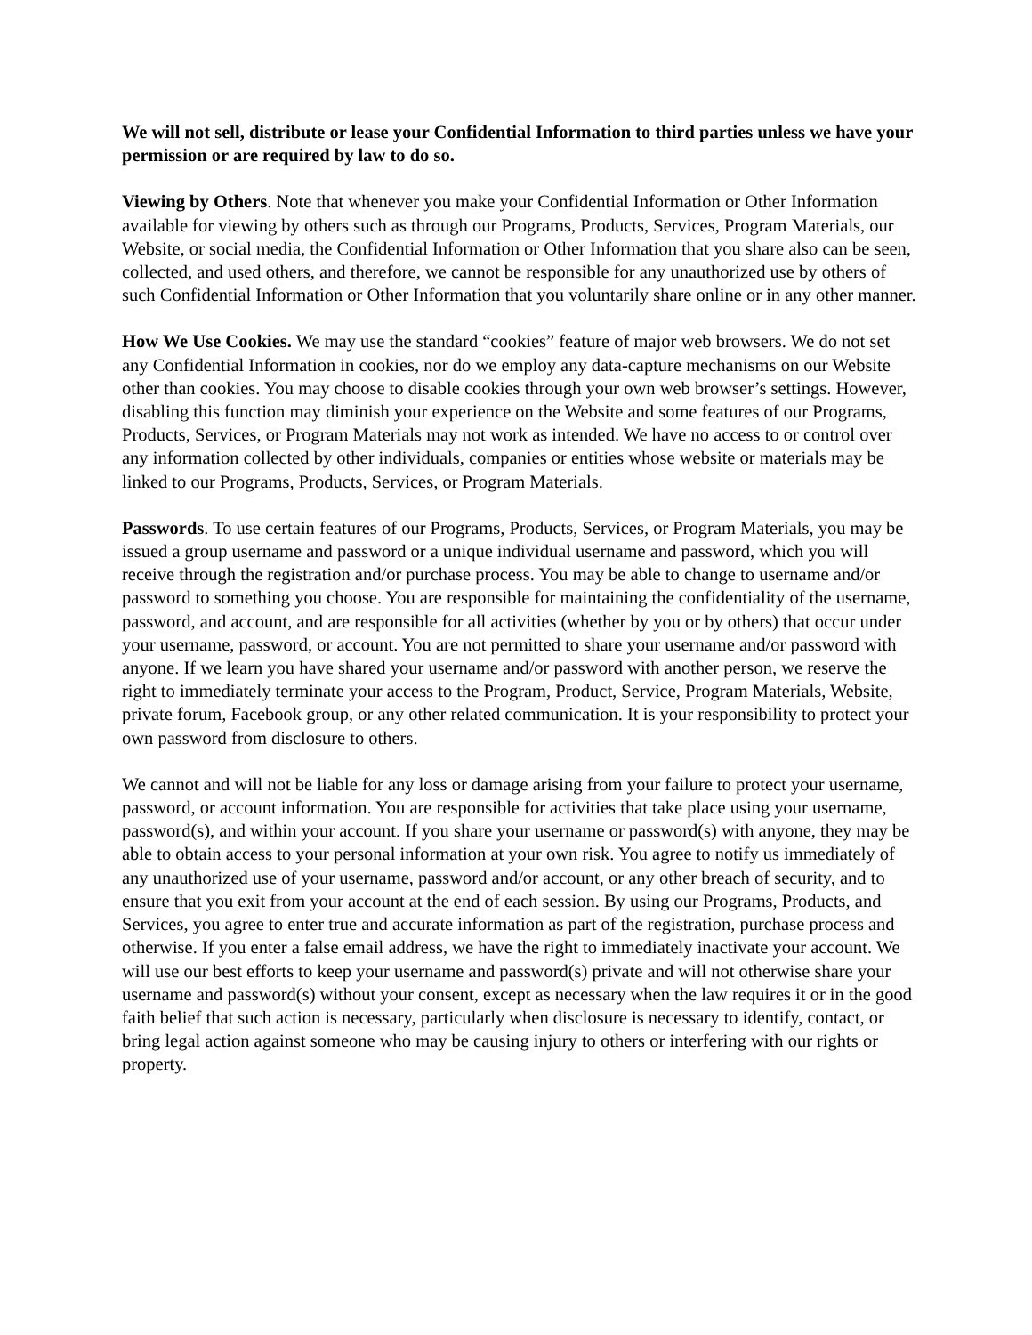We will not sell, distribute or lease your Confidential Information to third parties unless we have your permission or are required by law to do so.
Viewing by Others. Note that whenever you make your Confidential Information or Other Information available for viewing by others such as through our Programs, Products, Services, Program Materials, our Website, or social media, the Confidential Information or Other Information that you share also can be seen, collected, and used others, and therefore, we cannot be responsible for any unauthorized use by others of such Confidential Information or Other Information that you voluntarily share online or in any other manner.
How We Use Cookies. We may use the standard “cookies” feature of major web browsers. We do not set any Confidential Information in cookies, nor do we employ any data-capture mechanisms on our Website other than cookies. You may choose to disable cookies through your own web browser’s settings. However, disabling this function may diminish your experience on the Website and some features of our Programs, Products, Services, or Program Materials may not work as intended. We have no access to or control over any information collected by other individuals, companies or entities whose website or materials may be linked to our Programs, Products, Services, or Program Materials.
Passwords. To use certain features of our Programs, Products, Services, or Program Materials, you may be issued a group username and password or a unique individual username and password, which you will receive through the registration and/or purchase process. You may be able to change to username and/or password to something you choose. You are responsible for maintaining the confidentiality of the username, password, and account, and are responsible for all activities (whether by you or by others) that occur under your username, password, or account. You are not permitted to share your username and/or password with anyone. If we learn you have shared your username and/or password with another person, we reserve the right to immediately terminate your access to the Program, Product, Service, Program Materials, Website, private forum, Facebook group, or any other related communication. It is your responsibility to protect your own password from disclosure to others.
We cannot and will not be liable for any loss or damage arising from your failure to protect your username, password, or account information. You are responsible for activities that take place using your username, password(s), and within your account. If you share your username or password(s) with anyone, they may be able to obtain access to your personal information at your own risk. You agree to notify us immediately of any unauthorized use of your username, password and/or account, or any other breach of security, and to ensure that you exit from your account at the end of each session. By using our Programs, Products, and Services, you agree to enter true and accurate information as part of the registration, purchase process and otherwise. If you enter a false email address, we have the right to immediately inactivate your account. We will use our best efforts to keep your username and password(s) private and will not otherwise share your username and password(s) without your consent, except as necessary when the law requires it or in the good faith belief that such action is necessary, particularly when disclosure is necessary to identify, contact, or bring legal action against someone who may be causing injury to others or interfering with our rights or property.